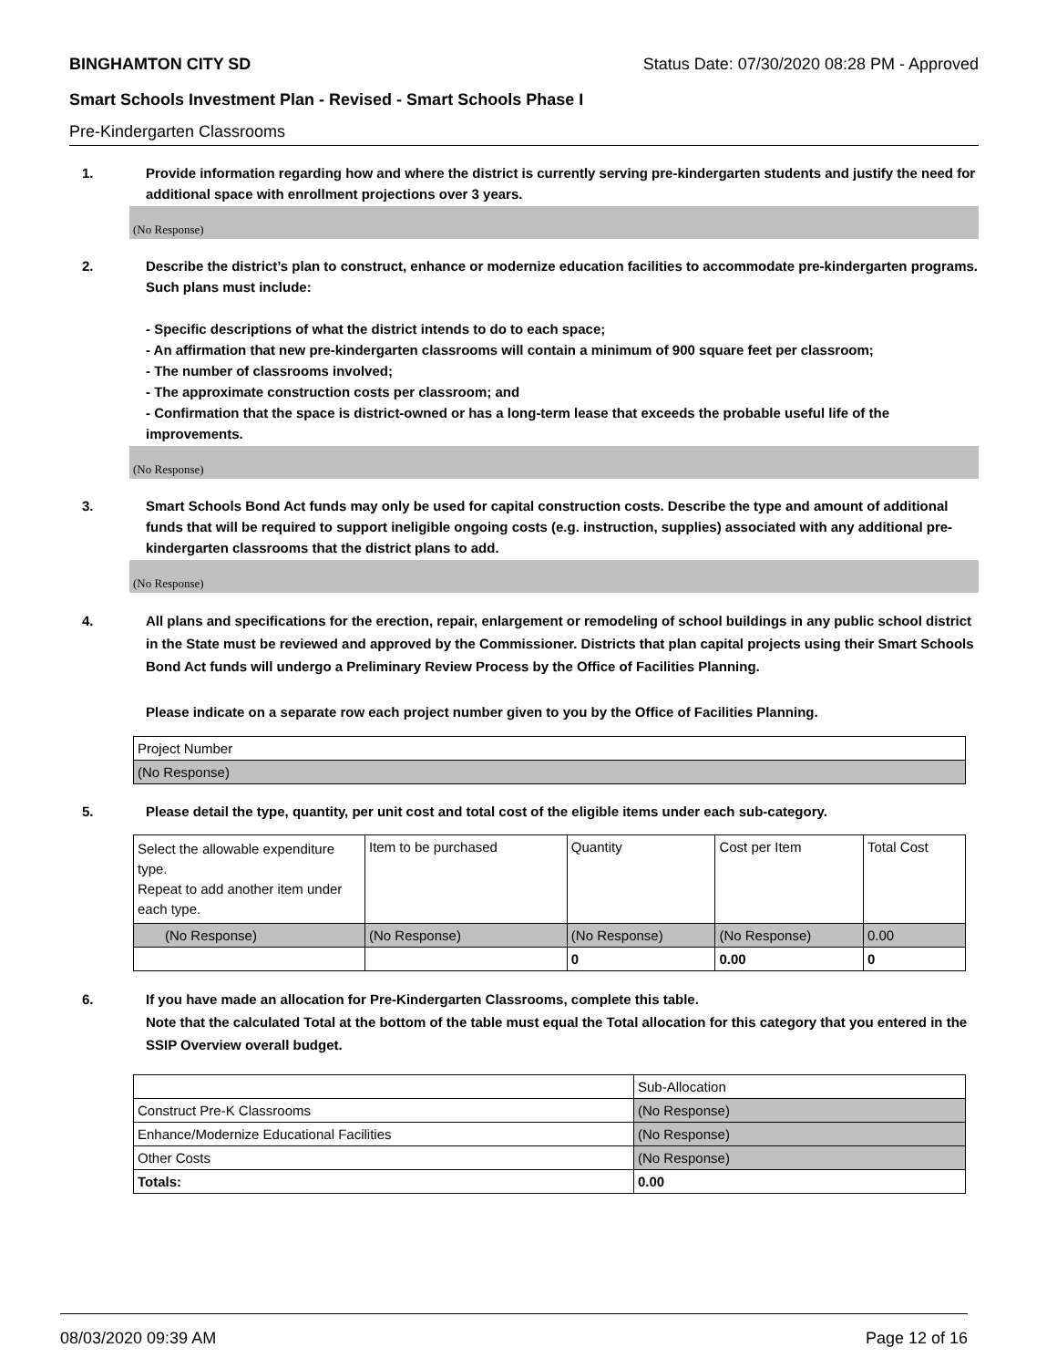BINGHAMTON CITY SD Status Date: 07/30/2020 08:28 PM - Approved
Smart Schools Investment Plan - Revised - Smart Schools Phase I
Pre-Kindergarten Classrooms
1. Provide information regarding how and where the district is currently serving pre-kindergarten students and justify the need for additional space with enrollment projections over 3 years.
(No Response)
2. Describe the district’s plan to construct, enhance or modernize education facilities to accommodate pre-kindergarten programs. Such plans must include:
- Specific descriptions of what the district intends to do to each space;
- An affirmation that new pre-kindergarten classrooms will contain a minimum of 900 square feet per classroom;
- The number of classrooms involved;
- The approximate construction costs per classroom; and
- Confirmation that the space is district-owned or has a long-term lease that exceeds the probable useful life of the improvements.
(No Response)
3. Smart Schools Bond Act funds may only be used for capital construction costs. Describe the type and amount of additional funds that will be required to support ineligible ongoing costs (e.g. instruction, supplies) associated with any additional pre-kindergarten classrooms that the district plans to add.
(No Response)
4. All plans and specifications for the erection, repair, enlargement or remodeling of school buildings in any public school district in the State must be reviewed and approved by the Commissioner. Districts that plan capital projects using their Smart Schools Bond Act funds will undergo a Preliminary Review Process by the Office of Facilities Planning.
Please indicate on a separate row each project number given to you by the Office of Facilities Planning.
| Project Number |
| (No Response) |
5. Please detail the type, quantity, per unit cost and total cost of the eligible items under each sub-category.
| Select the allowable expenditure type. Repeat to add another item under each type. | Item to be purchased | Quantity | Cost per Item | Total Cost |
| (No Response) | (No Response) | (No Response) | (No Response) | 0.00 |
| | | 0 | 0.00 | 0 |
6. If you have made an allocation for Pre-Kindergarten Classrooms, complete this table.
Note that the calculated Total at the bottom of the table must equal the Total allocation for this category that you entered in the SSIP Overview overall budget.
| | Sub-Allocation |
| Construct Pre-K Classrooms | (No Response) |
| Enhance/Modernize Educational Facilities | (No Response) |
| Other Costs | (No Response) |
| Totals: | 0.00 |
08/03/2020 09:39 AM Page 12 of 16